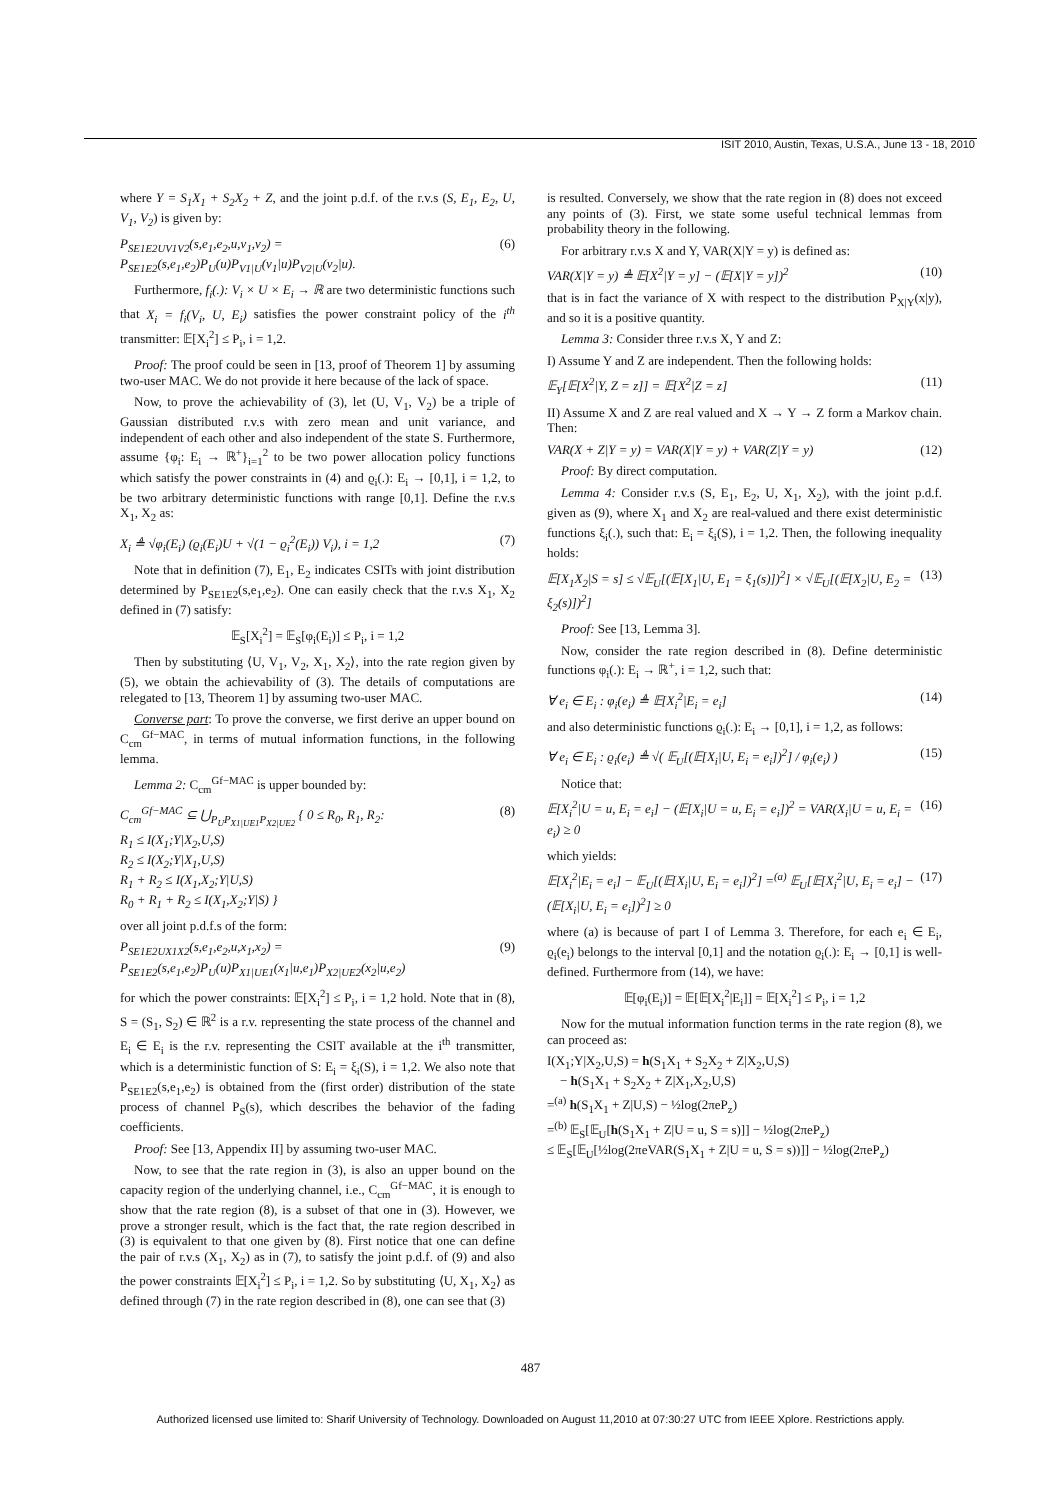ISIT 2010, Austin, Texas, U.S.A., June 13 - 18, 2010
where Y = S<sub>1</sub>X<sub>1</sub> + S<sub>2</sub>X<sub>2</sub> + Z, and the joint p.d.f. of the r.v.s (S, E<sub>1</sub>, E<sub>2</sub>, U, V<sub>1</sub>, V<sub>2</sub>) is given by:
P<sub>SE1E2UV1V2</sub>(s,e<sub>1</sub>,e<sub>2</sub>,u,v<sub>1</sub>,v<sub>2</sub>) = P<sub>SE1E2</sub>(s,e<sub>1</sub>,e<sub>2</sub>)P<sub>U</sub>(u)P<sub>V1|U</sub>(v<sub>1</sub>|u)P<sub>V2|U</sub>(v<sub>2</sub>|u). (6)
Furthermore, f<sub>i</sub>(.): V<sub>i</sub> × U × E<sub>i</sub> → ℝ are two deterministic functions such that X<sub>i</sub> = f<sub>i</sub>(V<sub>i</sub>, U, E<sub>i</sub>) satisfies the power constraint policy of the i<sup>th</sup> transmitter: 𝔼[X<sub>i</sub><sup>2</sup>] ≤ P<sub>i</sub>, i = 1,2.
Proof: The proof could be seen in [13, proof of Theorem 1] by assuming two-user MAC. We do not provide it here because of the lack of space.
Now, to prove the achievability of (3), let (U, V<sub>1</sub>, V<sub>2</sub>) be a triple of Gaussian distributed r.v.s with zero mean and unit variance, and independent of each other and also independent of the state S. Furthermore, assume {φ<sub>i</sub>: E<sub>i</sub> → ℝ<sup>+</sup>}<sub>i=1</sub><sup>2</sup> to be two power allocation policy functions which satisfy the power constraints in (4) and ϱ<sub>i</sub>(.): E<sub>i</sub> → [0,1], i = 1,2, to be two arbitrary deterministic functions with range [0,1]. Define the r.v.s X<sub>1</sub>, X<sub>2</sub> as:
X<sub>i</sub> ≜ √φ<sub>i</sub>(E<sub>i</sub>) (ϱ<sub>i</sub>(E<sub>i</sub>)U + √(1 − ϱ<sub>i</sub><sup>2</sup>(E<sub>i</sub>)) V<sub>i</sub>), i = 1,2 (7)
Note that in definition (7), E<sub>1</sub>, E<sub>2</sub> indicates CSITs with joint distribution determined by P<sub>SE1E2</sub>(s,e<sub>1</sub>,e<sub>2</sub>). One can easily check that the r.v.s X<sub>1</sub>, X<sub>2</sub> defined in (7) satisfy:
𝔼<sub>S</sub>[X<sub>i</sub><sup>2</sup>] = 𝔼<sub>S</sub>[φ<sub>i</sub>(E<sub>i</sub>)] ≤ P<sub>i</sub>, i = 1,2
Then by substituting ⟨U, V<sub>1</sub>, V<sub>2</sub>, X<sub>1</sub>, X<sub>2</sub>⟩, into the rate region given by (5), we obtain the achievability of (3). The details of computations are relegated to [13, Theorem 1] by assuming two-user MAC.
Converse part: To prove the converse, we first derive an upper bound on C<sub>cm</sub><sup>Gf−MAC</sup>, in terms of mutual information functions, in the following lemma.
Lemma 2: C<sub>cm</sub><sup>Gf−MAC</sup> is upper bounded by:
C<sub>cm</sub><sup>Gf−MAC</sup> ⊆ ⋃<sub>P<sub>U</sub>P<sub>X1|UE1</sub>P<sub>X2|UE2</sub></sub> { 0 ≤ R<sub>0</sub>, R<sub>1</sub>, R<sub>2</sub>:
R<sub>1</sub> ≤ I(X<sub>1</sub>;Y|X<sub>2</sub>,U,S)
R<sub>2</sub> ≤ I(X<sub>2</sub>;Y|X<sub>1</sub>,U,S)
R<sub>1</sub> + R<sub>2</sub> ≤ I(X<sub>1</sub>,X<sub>2</sub>;Y|U,S)
R<sub>0</sub> + R<sub>1</sub> + R<sub>2</sub> ≤ I(X<sub>1</sub>,X<sub>2</sub>;Y|S) } (8)
over all joint p.d.f.s of the form:
P<sub>SE1E2UX1X2</sub>(s,e<sub>1</sub>,e<sub>2</sub>,u,x<sub>1</sub>,x<sub>2</sub>) = P<sub>SE1E2</sub>(s,e<sub>1</sub>,e<sub>2</sub>)P<sub>U</sub>(u)P<sub>X1|UE1</sub>(x<sub>1</sub>|u,e<sub>1</sub>)P<sub>X2|UE2</sub>(x<sub>2</sub>|u,e<sub>2</sub>) (9)
for which the power constraints: 𝔼[X<sub>i</sub><sup>2</sup>] ≤ P<sub>i</sub>, i = 1,2 hold. Note that in (8), S = (S<sub>1</sub>, S<sub>2</sub>) ∈ ℝ<sup>2</sup> is a r.v. representing the state process of the channel and E<sub>i</sub> ∈ E<sub>i</sub> is the r.v. representing the CSIT available at the i<sup>th</sup> transmitter, which is a deterministic function of S: E<sub>i</sub> = ξ<sub>i</sub>(S), i = 1,2. We also note that P<sub>SE1E2</sub>(s,e<sub>1</sub>,e<sub>2</sub>) is obtained from the (first order) distribution of the state process of channel P<sub>S</sub>(s), which describes the behavior of the fading coefficients.
Proof: See [13, Appendix II] by assuming two-user MAC.
Now, to see that the rate region in (3), is also an upper bound on the capacity region of the underlying channel, i.e., C<sub>cm</sub><sup>Gf−MAC</sup>, it is enough to show that the rate region (8), is a subset of that one in (3). However, we prove a stronger result, which is the fact that, the rate region described in (3) is equivalent to that one given by (8). First notice that one can define the pair of r.v.s (X<sub>1</sub>, X<sub>2</sub>) as in (7), to satisfy the joint p.d.f. of (9) and also the power constraints 𝔼[X<sub>i</sub><sup>2</sup>] ≤ P<sub>i</sub>, i = 1,2. So by substituting ⟨U, X<sub>1</sub>, X<sub>2</sub>⟩ as defined through (7) in the rate region described in (8), one can see that (3)
is resulted. Conversely, we show that the rate region in (8) does not exceed any points of (3). First, we state some useful technical lemmas from probability theory in the following.
For arbitrary r.v.s X and Y, VAR(X|Y = y) is defined as:
VAR(X|Y = y) ≜ 𝔼[X<sup>2</sup>|Y = y] − (𝔼[X|Y = y])<sup>2</sup> (10)
that is in fact the variance of X with respect to the distribution P<sub>X|Y</sub>(x|y), and so it is a positive quantity.
Lemma 3: Consider three r.v.s X, Y and Z:
I) Assume Y and Z are independent. Then the following holds:
𝔼<sub>Y</sub>[𝔼[X<sup>2</sup>|Y, Z = z]] = 𝔼[X<sup>2</sup>|Z = z] (11)
II) Assume X and Z are real valued and X → Y → Z form a Markov chain. Then:
VAR(X + Z|Y = y) = VAR(X|Y = y) + VAR(Z|Y = y) (12)
Proof: By direct computation.
Lemma 4: Consider r.v.s (S, E<sub>1</sub>, E<sub>2</sub>, U, X<sub>1</sub>, X<sub>2</sub>), with the joint p.d.f. given as (9), where X<sub>1</sub> and X<sub>2</sub> are real-valued and there exist deterministic functions ξ<sub>i</sub>(.), such that: E<sub>i</sub> = ξ<sub>i</sub>(S), i = 1,2. Then, the following inequality holds:
𝔼[X<sub>1</sub>X<sub>2</sub>|S = s] ≤ √𝔼<sub>U</sub>[(𝔼[X<sub>1</sub>|U, E<sub>1</sub> = ξ<sub>1</sub>(s)])<sup>2</sup>] × √𝔼<sub>U</sub>[(𝔼[X<sub>2</sub>|U, E<sub>2</sub> = ξ<sub>2</sub>(s)])<sup>2</sup>] (13)
Proof: See [13, Lemma 3].
Now, consider the rate region described in (8). Define deterministic functions φ<sub>i</sub>(.): E<sub>i</sub> → ℝ<sup>+</sup>, i = 1,2, such that:
∀ e<sub>i</sub> ∈ E<sub>i</sub> : φ<sub>i</sub>(e<sub>i</sub>) ≜ 𝔼[X<sub>i</sub><sup>2</sup>|E<sub>i</sub> = e<sub>i</sub>] (14)
and also deterministic functions ϱ<sub>i</sub>(.): E<sub>i</sub> → [0,1], i = 1,2, as follows:
∀ e<sub>i</sub> ∈ E<sub>i</sub> : ϱ<sub>i</sub>(e<sub>i</sub>) ≜ √( 𝔼<sub>U</sub>[(𝔼[X<sub>i</sub>|U, E<sub>i</sub> = e<sub>i</sub>])<sup>2</sup>] / φ<sub>i</sub>(e<sub>i</sub>) ) (15)
Notice that:
𝔼[X<sub>i</sub><sup>2</sup>|U = u, E<sub>i</sub> = e<sub>i</sub>] − (𝔼[X<sub>i</sub>|U = u, E<sub>i</sub> = e<sub>i</sub>])<sup>2</sup> = VAR(X<sub>i</sub>|U = u, E<sub>i</sub> = e<sub>i</sub>) ≥ 0 (16)
which yields:
𝔼[X<sub>i</sub><sup>2</sup>|E<sub>i</sub> = e<sub>i</sub>] − 𝔼<sub>U</sub>[(𝔼[X<sub>i</sub>|U, E<sub>i</sub> = e<sub>i</sub>])<sup>2</sup>] =<sup>(a)</sup> 𝔼<sub>U</sub>[𝔼[X<sub>i</sub><sup>2</sup>|U, E<sub>i</sub> = e<sub>i</sub>] − (𝔼[X<sub>i</sub>|U, E<sub>i</sub> = e<sub>i</sub>])<sup>2</sup>] ≥ 0 (17)
where (a) is because of part I of Lemma 3. Therefore, for each e<sub>i</sub> ∈ E<sub>i</sub>, ϱ<sub>i</sub>(e<sub>i</sub>) belongs to the interval [0,1] and the notation ϱ<sub>i</sub>(.): E<sub>i</sub> → [0,1] is well-defined. Furthermore from (14), we have:
𝔼[φ<sub>i</sub>(E<sub>i</sub>)] = 𝔼[𝔼[X<sub>i</sub><sup>2</sup>|E<sub>i</sub>]] = 𝔼[X<sub>i</sub><sup>2</sup>] ≤ P<sub>i</sub>, i = 1,2
Now for the mutual information function terms in the rate region (8), we can proceed as:
I(X<sub>1</sub>;Y|X<sub>2</sub>,U,S) = h(S<sub>1</sub>X<sub>1</sub> + S<sub>2</sub>X<sub>2</sub> + Z|X<sub>2</sub>,U,S)
− h(S<sub>1</sub>X<sub>1</sub> + S<sub>2</sub>X<sub>2</sub> + Z|X<sub>1</sub>,X<sub>2</sub>,U,S)
=<sup>(a)</sup> h(S<sub>1</sub>X<sub>1</sub> + Z|U,S) − ½log(2πeP<sub>z</sub>)
=<sup>(b)</sup> 𝔼<sub>S</sub>[𝔼<sub>U</sub>[h(S<sub>1</sub>X<sub>1</sub> + Z|U = u, S = s)]] − ½log(2πeP<sub>z</sub>)
≤ 𝔼<sub>S</sub>[𝔼<sub>U</sub>[½log(2πeVAR(S<sub>1</sub>X<sub>1</sub> + Z|U = u, S = s))]] − ½log(2πeP<sub>z</sub>)
487
Authorized licensed use limited to: Sharif University of Technology. Downloaded on August 11,2010 at 07:30:27 UTC from IEEE Xplore. Restrictions apply.